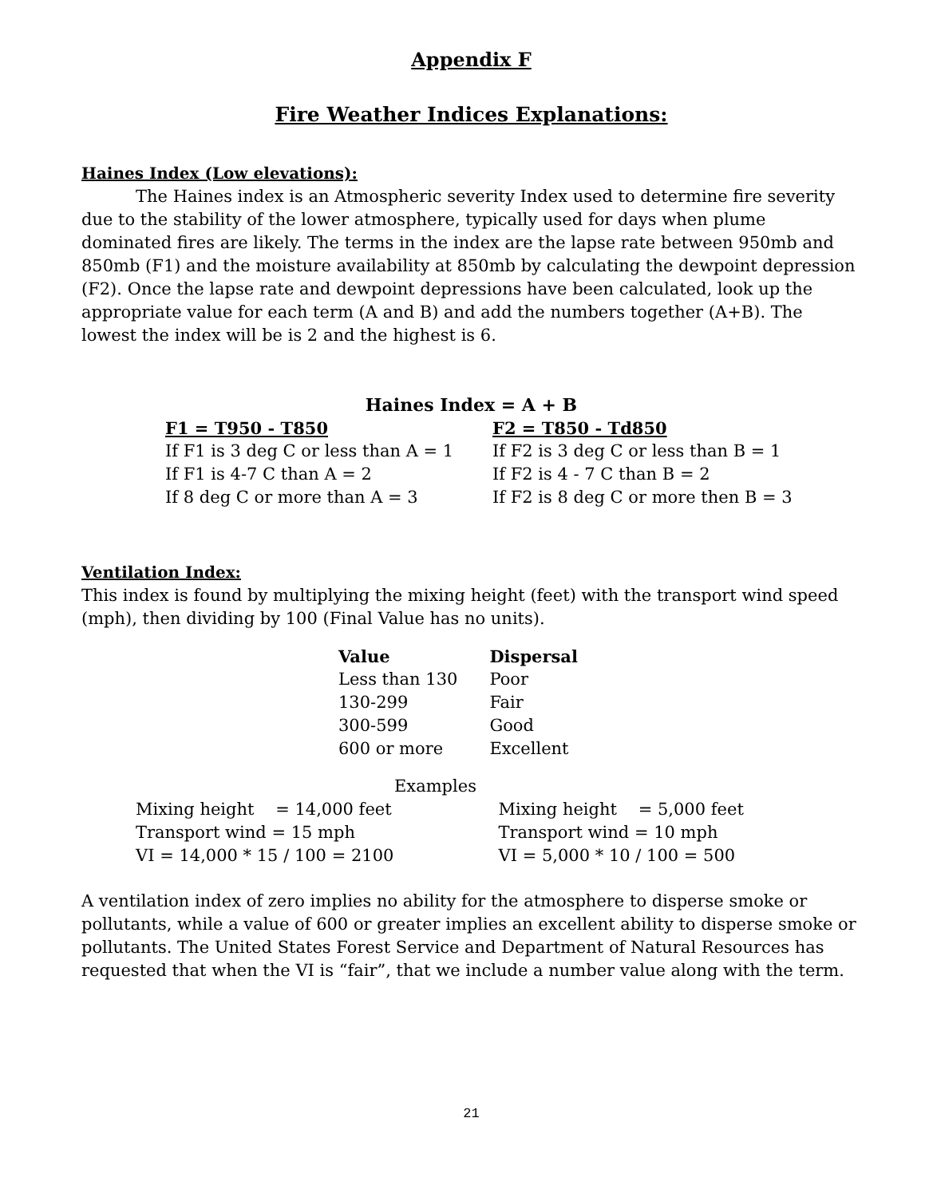Appendix F
Fire Weather Indices Explanations:
Haines Index (Low elevations):
The Haines index is an Atmospheric severity Index used to determine fire severity due to the stability of the lower atmosphere, typically used for days when plume dominated fires are likely. The terms in the index are the lapse rate between 950mb and 850mb (F1) and the moisture availability at 850mb by calculating the dewpoint depression (F2). Once the lapse rate and dewpoint depressions have been calculated, look up the appropriate value for each term (A and B) and add the numbers together (A+B). The lowest the index will be is 2 and the highest is 6.
Haines Index = A + B
| F1 = T950 - T850 | F2 = T850 - Td850 |
| --- | --- |
| If F1 is 3 deg C or less than A = 1 | If F2 is 3 deg C or less than B = 1 |
| If F1 is 4-7 C than A = 2 | If F2 is 4 - 7 C than B = 2 |
| If 8 deg C or more than A = 3 | If F2 is 8 deg C or more then B = 3 |
Ventilation Index:
This index is found by multiplying the mixing height (feet) with the transport wind speed (mph), then dividing by 100 (Final Value has no units).
| Value | Dispersal |
| --- | --- |
| Less than 130 | Poor |
| 130-299 | Fair |
| 300-599 | Good |
| 600 or more | Excellent |
Examples
| Mixing height = 14,000 feet | Mixing height = 5,000 feet |
| Transport wind = 15 mph | Transport wind = 10 mph |
| VI = 14,000 * 15 / 100 = 2100 | VI = 5,000 * 10 / 100 = 500 |
A ventilation index of zero implies no ability for the atmosphere to disperse smoke or pollutants, while a value of 600 or greater implies an excellent ability to disperse smoke or pollutants. The United States Forest Service and Department of Natural Resources has requested that when the VI is “fair”, that we include a number value along with the term.
21